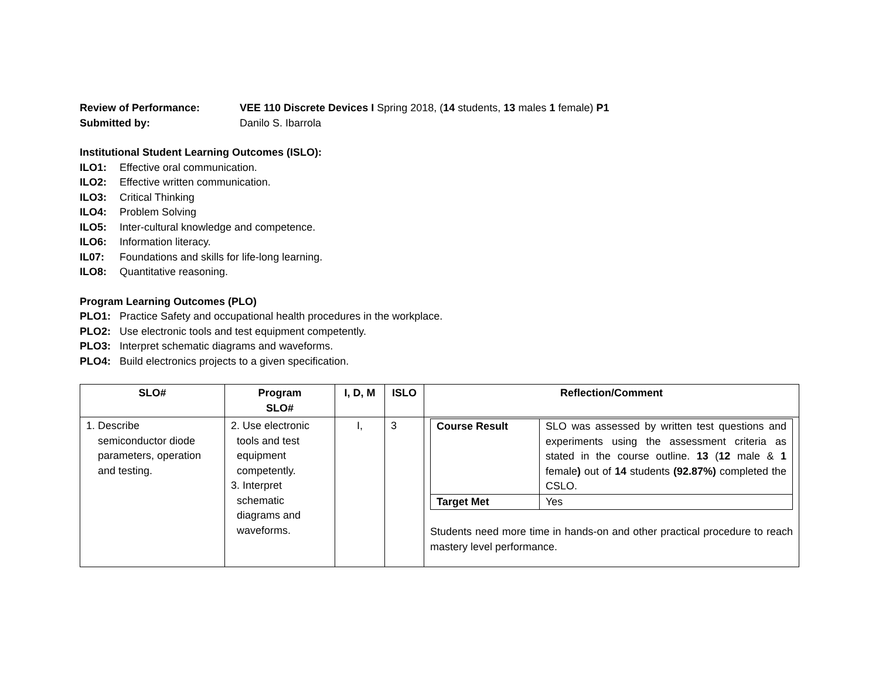Review of Performance: VEE 110 Discrete Devices I Spring 2018, (14 students, 13 males 1 female) P1
Submitted by: Danilo S. Ibarrola
Institutional Student Learning Outcomes (ISLO):
ILO1: Effective oral communication.
ILO2: Effective written communication.
ILO3: Critical Thinking
ILO4: Problem Solving
ILO5: Inter-cultural knowledge and competence.
ILO6: Information literacy.
IL07: Foundations and skills for life-long learning.
ILO8: Quantitative reasoning.
Program Learning Outcomes (PLO)
PLO1: Practice Safety and occupational health procedures in the workplace.
PLO2: Use electronic tools and test equipment competently.
PLO3: Interpret schematic diagrams and waveforms.
PLO4: Build electronics projects to a given specification.
| SLO# | Program SLO# | I, D, M | ISLO | Reflection/Comment |
| --- | --- | --- | --- | --- |
| 1. Describe semiconductor diode parameters, operation and testing. | 2. Use electronic tools and test equipment competently. 3. Interpret schematic diagrams and waveforms. | I, | 3 | / Course Result / SLO was assessed by written test questions and experiments using the assessment criteria as stated in the course outline. 13 ( 12 male & 1 female ) out of 14 students (92.87%) completed the CSLO. / / Target Met / Yes / Students need more time in hands-on and other practical procedure to reach mastery level performance. |